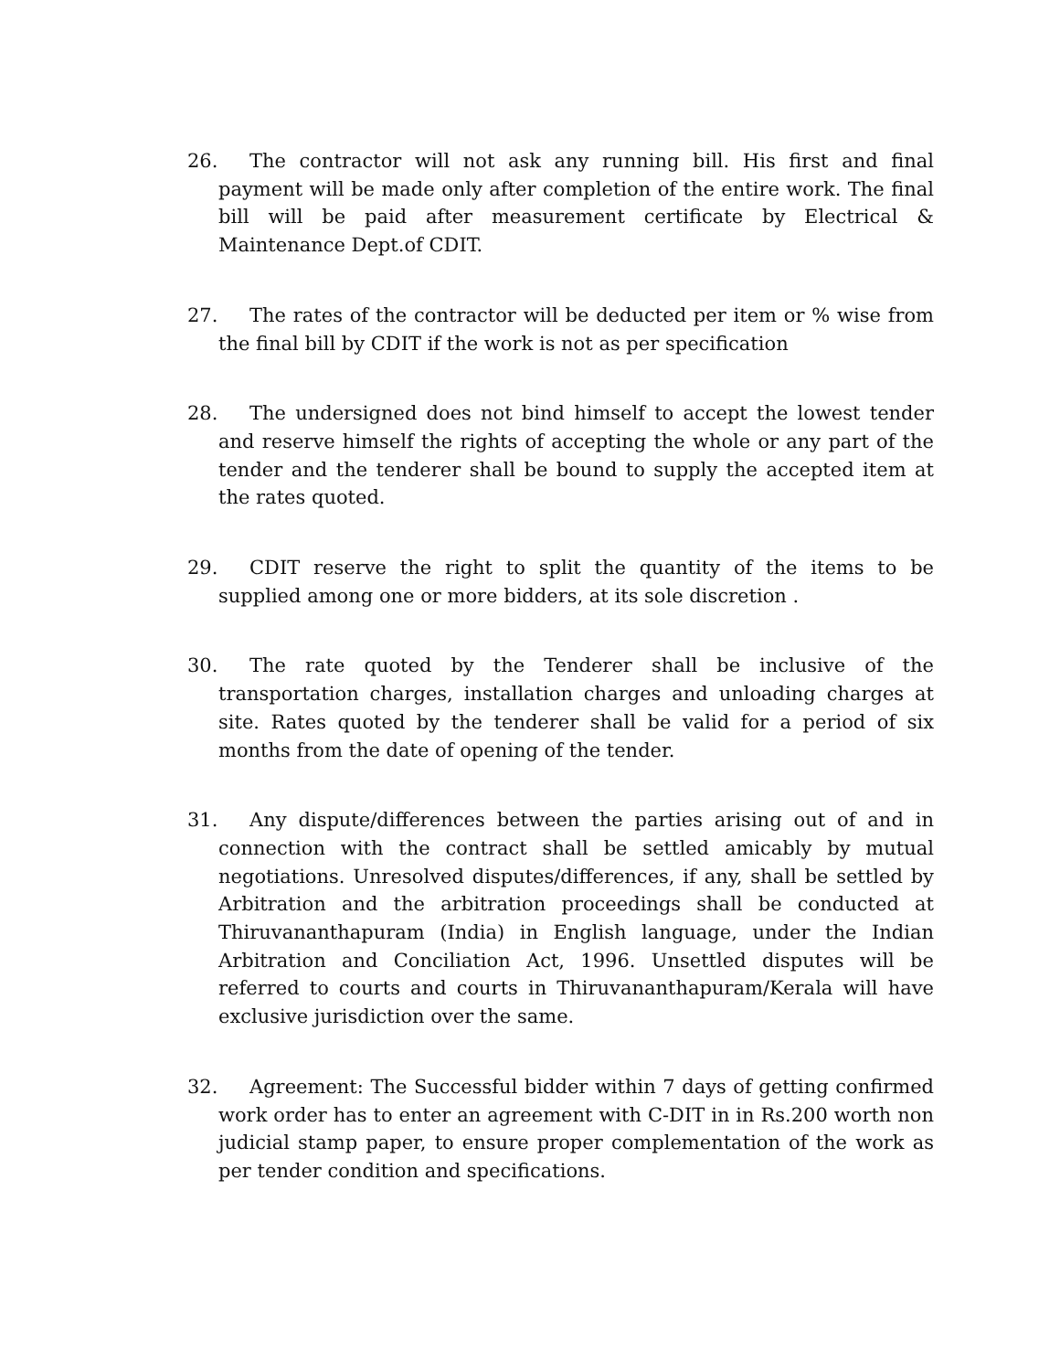26. The contractor will not ask any running bill. His first and final payment will be made only after completion of the entire work. The final bill will be paid after measurement certificate by Electrical & Maintenance Dept.of CDIT.
27. The rates of the contractor will be deducted per item or % wise from the final bill by CDIT if the work is not as per specification
28. The undersigned does not bind himself to accept the lowest tender and reserve himself the rights of accepting the whole or any part of the tender and the tenderer shall be bound to supply the accepted item at the rates quoted.
29. CDIT reserve the right to split the quantity of the items to be supplied among one or more bidders, at its sole discretion .
30. The rate quoted by the Tenderer shall be inclusive of the transportation charges, installation charges and unloading charges at site. Rates quoted by the tenderer shall be valid for a period of six months from the date of opening of the tender.
31. Any dispute/differences between the parties arising out of and in connection with the contract shall be settled amicably by mutual negotiations. Unresolved disputes/differences, if any, shall be settled by Arbitration and the arbitration proceedings shall be conducted at Thiruvananthapuram (India) in English language, under the Indian Arbitration and Conciliation Act, 1996. Unsettled disputes will be referred to courts and courts in Thiruvananthapuram/Kerala will have exclusive jurisdiction over the same.
32. Agreement: The Successful bidder within 7 days of getting confirmed work order has to enter an agreement with C-DIT in in Rs.200 worth non judicial stamp paper, to ensure proper complementation of the work as per tender condition and specifications.